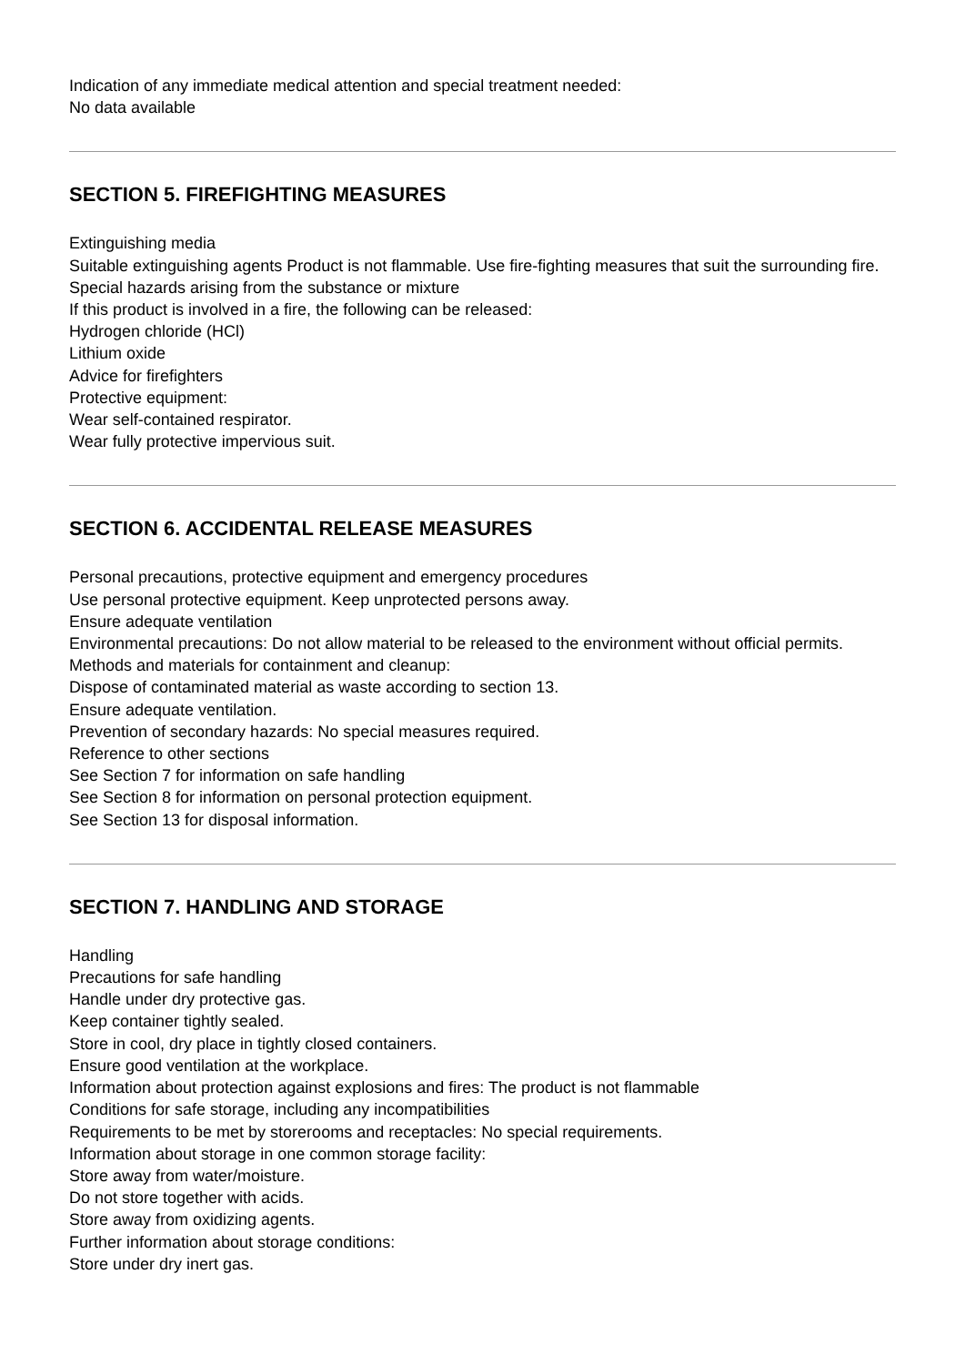Indication of any immediate medical attention and special treatment needed:
No data available
SECTION 5. FIREFIGHTING MEASURES
Extinguishing media
Suitable extinguishing agents Product is not flammable. Use fire-fighting measures that suit the surrounding fire.
Special hazards arising from the substance or mixture
If this product is involved in a fire, the following can be released:
Hydrogen chloride (HCl)
Lithium oxide
Advice for firefighters
Protective equipment:
Wear self-contained respirator.
Wear fully protective impervious suit.
SECTION 6. ACCIDENTAL RELEASE MEASURES
Personal precautions, protective equipment and emergency procedures
Use personal protective equipment. Keep unprotected persons away.
Ensure adequate ventilation
Environmental precautions: Do not allow material to be released to the environment without official permits.
Methods and materials for containment and cleanup:
Dispose of contaminated material as waste according to section 13.
Ensure adequate ventilation.
Prevention of secondary hazards: No special measures required.
Reference to other sections
See Section 7 for information on safe handling
See Section 8 for information on personal protection equipment.
See Section 13 for disposal information.
SECTION 7. HANDLING AND STORAGE
Handling
Precautions for safe handling
Handle under dry protective gas.
Keep container tightly sealed.
Store in cool, dry place in tightly closed containers.
Ensure good ventilation at the workplace.
Information about protection against explosions and fires: The product is not flammable
Conditions for safe storage, including any incompatibilities
Requirements to be met by storerooms and receptacles: No special requirements.
Information about storage in one common storage facility:
Store away from water/moisture.
Do not store together with acids.
Store away from oxidizing agents.
Further information about storage conditions:
Store under dry inert gas.